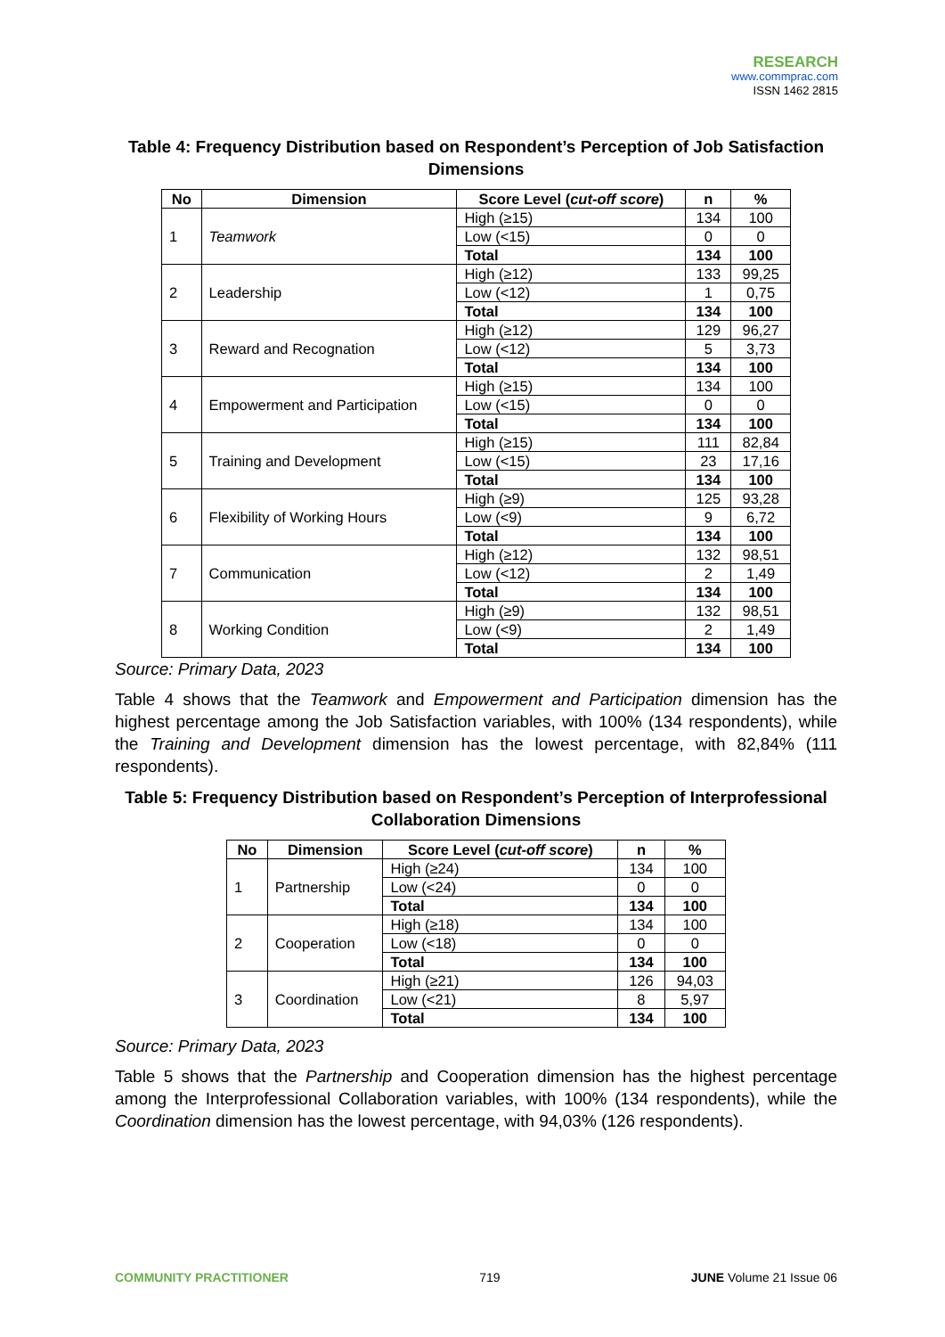RESEARCH
www.commprac.com
ISSN 1462 2815
Table 4: Frequency Distribution based on Respondent’s Perception of Job Satisfaction Dimensions
| No | Dimension | Score Level ( cut-off score ) | n | % |
| --- | --- | --- | --- | --- |
| 1 | Teamwork | High (≥15) | 134 | 100 |
| | | Low (<15) | 0 | 0 |
| | | Total | 134 | 100 |
| 2 | Leadership | High (≥12) | 133 | 99,25 |
| | | Low (<12) | 1 | 0,75 |
| | | Total | 134 | 100 |
| 3 | Reward and Recognation | High (≥12) | 129 | 96,27 |
| | | Low (<12) | 5 | 3,73 |
| | | Total | 134 | 100 |
| 4 | Empowerment and Participation | High (≥15) | 134 | 100 |
| | | Low (<15) | 0 | 0 |
| | | Total | 134 | 100 |
| 5 | Training and Development | High (≥15) | 111 | 82,84 |
| | | Low (<15) | 23 | 17,16 |
| | | Total | 134 | 100 |
| 6 | Flexibility of Working Hours | High (≥9) | 125 | 93,28 |
| | | Low (<9) | 9 | 6,72 |
| | | Total | 134 | 100 |
| 7 | Communication | High (≥12) | 132 | 98,51 |
| | | Low (<12) | 2 | 1,49 |
| | | Total | 134 | 100 |
| 8 | Working Condition | High (≥9) | 132 | 98,51 |
| | | Low (<9) | 2 | 1,49 |
| | | Total | 134 | 100 |
Source: Primary Data, 2023
Table 4 shows that the Teamwork and Empowerment and Participation dimension has the highest percentage among the Job Satisfaction variables, with 100% (134 respondents), while the Training and Development dimension has the lowest percentage, with 82,84% (111 respondents).
Table 5: Frequency Distribution based on Respondent’s Perception of Interprofessional Collaboration Dimensions
| No | Dimension | Score Level ( cut-off score ) | n | % |
| --- | --- | --- | --- | --- |
| 1 | Partnership | High (≥24) | 134 | 100 |
| | | Low (<24) | 0 | 0 |
| | | Total | 134 | 100 |
| 2 | Cooperation | High (≥18) | 134 | 100 |
| | | Low (<18) | 0 | 0 |
| | | Total | 134 | 100 |
| 3 | Coordination | High (≥21) | 126 | 94,03 |
| | | Low (<21) | 8 | 5,97 |
| | | Total | 134 | 100 |
Source: Primary Data, 2023
Table 5 shows that the Partnership and Cooperation dimension has the highest percentage among the Interprofessional Collaboration variables, with 100% (134 respondents), while the Coordination dimension has the lowest percentage, with 94,03% (126 respondents).
COMMUNITY PRACTITIONER 719 JUNE Volume 21 Issue 06